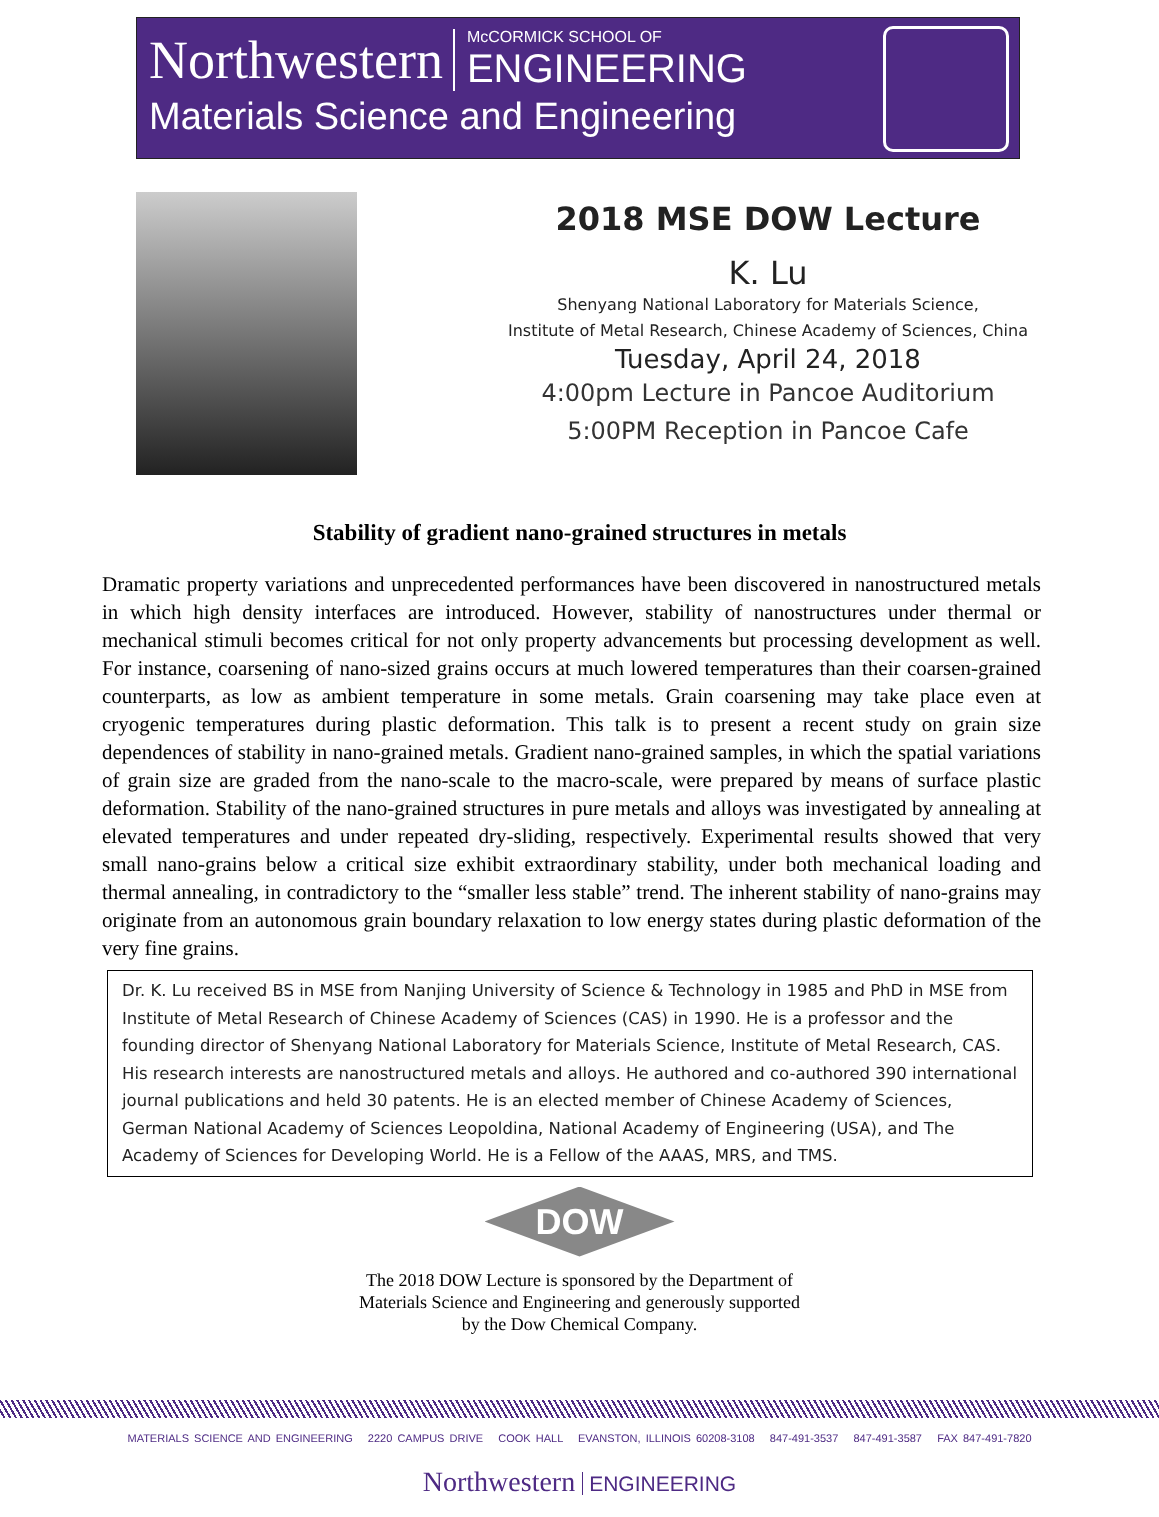Northwestern
McCORMICK SCHOOL OF
ENGINEERING
Materials Science and Engineering
2018 MSE DOW Lecture
K. Lu
Shenyang National Laboratory for Materials Science,
Institute of Metal Research, Chinese Academy of Sciences, China
Tuesday, April 24, 2018
4:00pm Lecture in Pancoe Auditorium
5:00PM Reception in Pancoe Cafe
Stability of gradient nano-grained structures in metals
Dramatic property variations and unprecedented performances have been discovered in nanostructured metals in which high density interfaces are introduced. However, stability of nanostructures under thermal or mechanical stimuli becomes critical for not only property advancements but processing development as well. For instance, coarsening of nano-sized grains occurs at much lowered temperatures than their coarsen-grained counterparts, as low as ambient temperature in some metals. Grain coarsening may take place even at cryogenic temperatures during plastic deformation. This talk is to present a recent study on grain size dependences of stability in nano-grained metals. Gradient nano-grained samples, in which the spatial variations of grain size are graded from the nano-scale to the macro-scale, were prepared by means of surface plastic deformation. Stability of the nano-grained structures in pure metals and alloys was investigated by annealing at elevated temperatures and under repeated dry-sliding, respectively. Experimental results showed that very small nano-grains below a critical size exhibit extraordinary stability, under both mechanical loading and thermal annealing, in contradictory to the “smaller less stable” trend. The inherent stability of nano-grains may originate from an autonomous grain boundary relaxation to low energy states during plastic deformation of the very fine grains.
Dr. K. Lu received BS in MSE from Nanjing University of Science & Technology in 1985 and PhD in MSE from Institute of Metal Research of Chinese Academy of Sciences (CAS) in 1990. He is a professor and the founding director of Shenyang National Laboratory for Materials Science, Institute of Metal Research, CAS. His research interests are nanostructured metals and alloys. He authored and co-authored 390 international journal publications and held 30 patents. He is an elected member of Chinese Academy of Sciences, German National Academy of Sciences Leopoldina, National Academy of Engineering (USA), and The Academy of Sciences for Developing World. He is a Fellow of the AAAS, MRS, and TMS.
DOW
The 2018 DOW Lecture is sponsored by the Department of
Materials Science and Engineering and generously supported
by the Dow Chemical Company.
MATERIALS SCIENCE AND ENGINEERING 2220 CAMPUS DRIVE COOK HALL EVANSTON, ILLINOIS 60208-3108 847-491-3537 847-491-3587 FAX 847-491-7820
Northwestern ENGINEERING